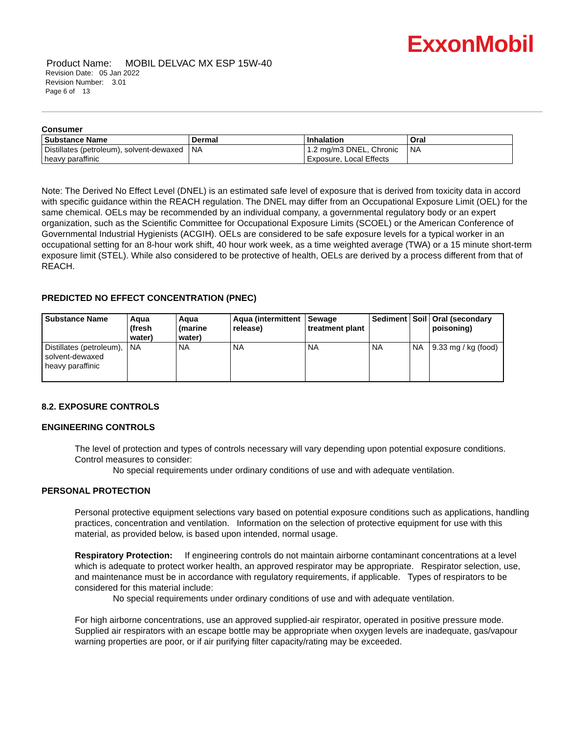ExxonMobil
Product Name: MOBIL DELVAC MX ESP 15W-40
Revision Date: 05 Jan 2022
Revision Number: 3.01
Page 6 of 13
Consumer
| Substance Name | Dermal | Inhalation | Oral |
| --- | --- | --- | --- |
| Distillates (petroleum), solvent-dewaxed heavy paraffinic | NA | 1.2 mg/m3 DNEL, Chronic Exposure, Local Effects | NA |
Note: The Derived No Effect Level (DNEL) is an estimated safe level of exposure that is derived from toxicity data in accord with specific guidance within the REACH regulation. The DNEL may differ from an Occupational Exposure Limit (OEL) for the same chemical. OELs may be recommended by an individual company, a governmental regulatory body or an expert organization, such as the Scientific Committee for Occupational Exposure Limits (SCOEL) or the American Conference of Governmental Industrial Hygienists (ACGIH). OELs are considered to be safe exposure levels for a typical worker in an occupational setting for an 8-hour work shift, 40 hour work week, as a time weighted average (TWA) or a 15 minute short-term exposure limit (STEL). While also considered to be protective of health, OELs are derived by a process different from that of REACH.
PREDICTED NO EFFECT CONCENTRATION (PNEC)
| Substance Name | Aqua (fresh water) | Aqua (marine water) | Aqua (intermittent release) | Sewage treatment plant | Sediment | Soil | Oral (secondary poisoning) |
| --- | --- | --- | --- | --- | --- | --- | --- |
| Distillates (petroleum), solvent-dewaxed heavy paraffinic | NA | NA | NA | NA | NA | NA | 9.33 mg / kg (food) |
8.2. EXPOSURE CONTROLS
ENGINEERING CONTROLS
The level of protection and types of controls necessary will vary depending upon potential exposure conditions. Control measures to consider:
No special requirements under ordinary conditions of use and with adequate ventilation.
PERSONAL PROTECTION
Personal protective equipment selections vary based on potential exposure conditions such as applications, handling practices, concentration and ventilation. Information on the selection of protective equipment for use with this material, as provided below, is based upon intended, normal usage.
Respiratory Protection: If engineering controls do not maintain airborne contaminant concentrations at a level which is adequate to protect worker health, an approved respirator may be appropriate. Respirator selection, use, and maintenance must be in accordance with regulatory requirements, if applicable. Types of respirators to be considered for this material include:
No special requirements under ordinary conditions of use and with adequate ventilation.
For high airborne concentrations, use an approved supplied-air respirator, operated in positive pressure mode. Supplied air respirators with an escape bottle may be appropriate when oxygen levels are inadequate, gas/vapour warning properties are poor, or if air purifying filter capacity/rating may be exceeded.